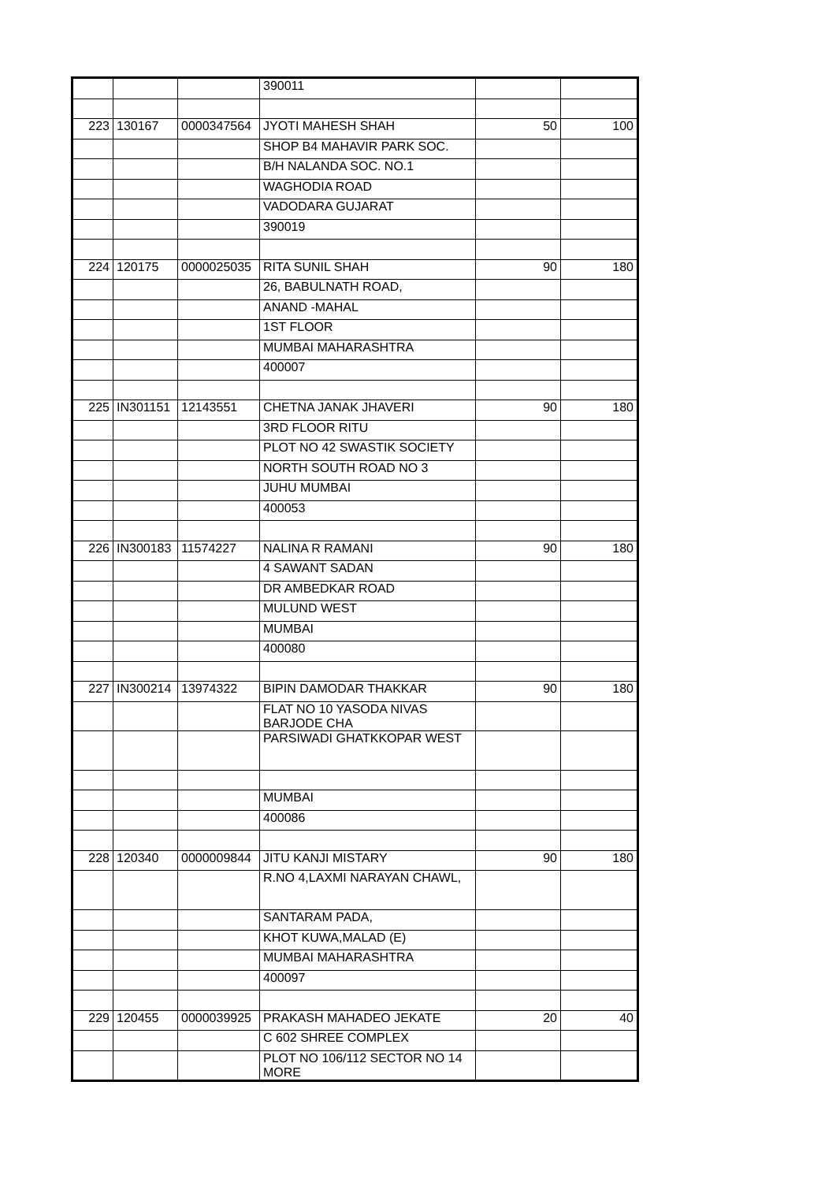| | | | 390011 | | |
| 223 | 130167 | 0000347564 | JYOTI MAHESH SHAH | 50 | 100 |
| | | | SHOP B4 MAHAVIR PARK SOC. | | |
| | | | B/H NALANDA SOC. NO.1 | | |
| | | | WAGHODIA ROAD | | |
| | | | VADODARA GUJARAT | | |
| | | | 390019 | | |
| 224 | 120175 | 0000025035 | RITA SUNIL SHAH | 90 | 180 |
| | | | 26, BABULNATH ROAD, | | |
| | | | ANAND -MAHAL | | |
| | | | 1ST FLOOR | | |
| | | | MUMBAI MAHARASHTRA | | |
| | | | 400007 | | |
| 225 | IN301151 | 12143551 | CHETNA JANAK JHAVERI | 90 | 180 |
| | | | 3RD FLOOR RITU | | |
| | | | PLOT NO 42 SWASTIK SOCIETY | | |
| | | | NORTH SOUTH ROAD NO 3 | | |
| | | | JUHU MUMBAI | | |
| | | | 400053 | | |
| 226 | IN300183 | 11574227 | NALINA R RAMANI | 90 | 180 |
| | | | 4 SAWANT SADAN | | |
| | | | DR AMBEDKAR ROAD | | |
| | | | MULUND WEST | | |
| | | | MUMBAI | | |
| | | | 400080 | | |
| 227 | IN300214 | 13974322 | BIPIN DAMODAR THAKKAR | 90 | 180 |
| | | | FLAT NO 10 YASODA NIVAS BARJODE CHA | | |
| | | | PARSIWADI GHATKKOPAR WEST | | |
| | | | MUMBAI | | |
| | | | 400086 | | |
| 228 | 120340 | 0000009844 | JITU KANJI MISTARY | 90 | 180 |
| | | | R.NO 4,LAXMI NARAYAN CHAWL, | | |
| | | | SANTARAM PADA, | | |
| | | | KHOT KUWA,MALAD (E) | | |
| | | | MUMBAI MAHARASHTRA | | |
| | | | 400097 | | |
| 229 | 120455 | 0000039925 | PRAKASH MAHADEO JEKATE | 20 | 40 |
| | | | C 602 SHREE COMPLEX | | |
| | | | PLOT NO 106/112 SECTOR NO 14 MORE | | |